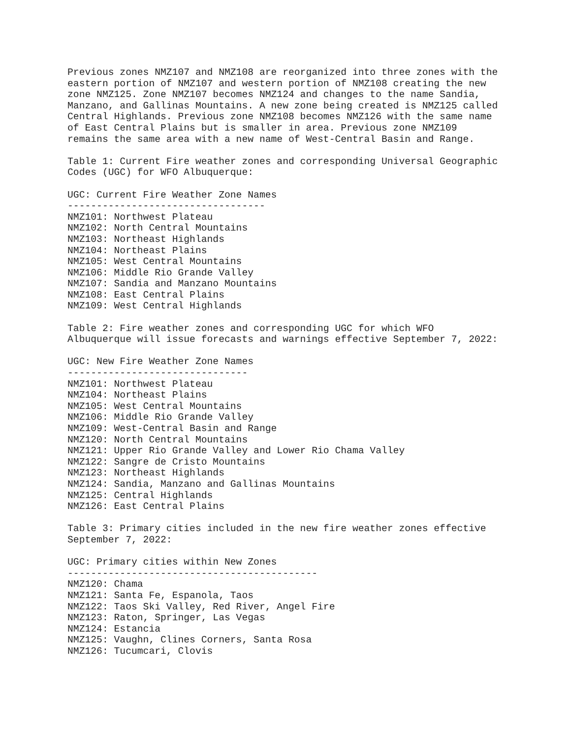Previous zones NMZ107 and NMZ108 are reorganized into three zones with the
eastern portion of NMZ107 and western portion of NMZ108 creating the new
zone NMZ125. Zone NMZ107 becomes NMZ124 and changes to the name Sandia,
Manzano, and Gallinas Mountains. A new zone being created is NMZ125 called
Central Highlands. Previous zone NMZ108 becomes NMZ126 with the same name
of East Central Plains but is smaller in area. Previous zone NMZ109
remains the same area with a new name of West-Central Basin and Range.

Table 1: Current Fire weather zones and corresponding Universal Geographic
Codes (UGC) for WFO Albuquerque:

UGC: Current Fire Weather Zone Names
----------------------------------
NMZ101: Northwest Plateau
NMZ102: North Central Mountains
NMZ103: Northeast Highlands
NMZ104: Northeast Plains
NMZ105: West Central Mountains
NMZ106: Middle Rio Grande Valley
NMZ107: Sandia and Manzano Mountains
NMZ108: East Central Plains
NMZ109: West Central Highlands

Table 2: Fire weather zones and corresponding UGC for which WFO
Albuquerque will issue forecasts and warnings effective September 7, 2022:

UGC: New Fire Weather Zone Names
-------------------------------
NMZ101: Northwest Plateau
NMZ104: Northeast Plains
NMZ105: West Central Mountains
NMZ106: Middle Rio Grande Valley
NMZ109: West-Central Basin and Range
NMZ120: North Central Mountains
NMZ121: Upper Rio Grande Valley and Lower Rio Chama Valley
NMZ122: Sangre de Cristo Mountains
NMZ123: Northeast Highlands
NMZ124: Sandia, Manzano and Gallinas Mountains
NMZ125: Central Highlands
NMZ126: East Central Plains

Table 3: Primary cities included in the new fire weather zones effective
September 7, 2022:

UGC: Primary cities within New Zones
-------------------------------------------
NMZ120: Chama
NMZ121: Santa Fe, Espanola, Taos
NMZ122: Taos Ski Valley, Red River, Angel Fire
NMZ123: Raton, Springer, Las Vegas
NMZ124: Estancia
NMZ125: Vaughn, Clines Corners, Santa Rosa
NMZ126: Tucumcari, Clovis